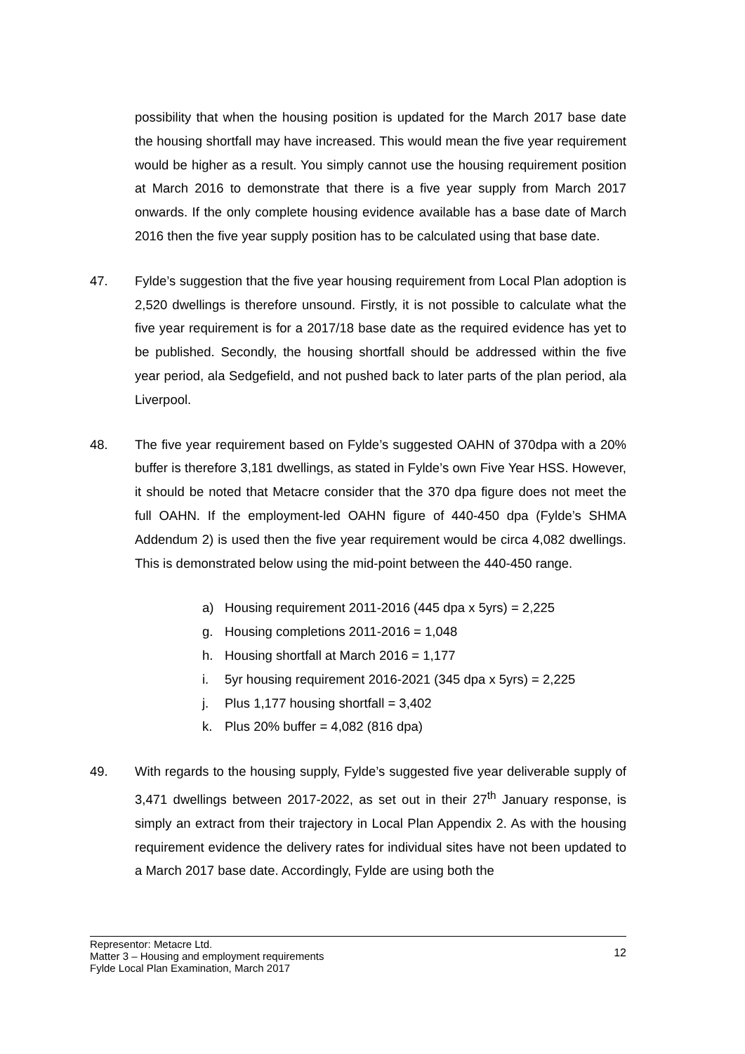possibility that when the housing position is updated for the March 2017 base date the housing shortfall may have increased. This would mean the five year requirement would be higher as a result. You simply cannot use the housing requirement position at March 2016 to demonstrate that there is a five year supply from March 2017 onwards. If the only complete housing evidence available has a base date of March 2016 then the five year supply position has to be calculated using that base date.
47. Fylde’s suggestion that the five year housing requirement from Local Plan adoption is 2,520 dwellings is therefore unsound. Firstly, it is not possible to calculate what the five year requirement is for a 2017/18 base date as the required evidence has yet to be published. Secondly, the housing shortfall should be addressed within the five year period, ala Sedgefield, and not pushed back to later parts of the plan period, ala Liverpool.
48. The five year requirement based on Fylde’s suggested OAHN of 370dpa with a 20% buffer is therefore 3,181 dwellings, as stated in Fylde’s own Five Year HSS. However, it should be noted that Metacre consider that the 370 dpa figure does not meet the full OAHN. If the employment-led OAHN figure of 440-450 dpa (Fylde’s SHMA Addendum 2) is used then the five year requirement would be circa 4,082 dwellings. This is demonstrated below using the mid-point between the 440-450 range.
a) Housing requirement 2011-2016 (445 dpa x 5yrs) = 2,225
g. Housing completions 2011-2016 = 1,048
h. Housing shortfall at March 2016 = 1,177
i. 5yr housing requirement 2016-2021 (345 dpa x 5yrs) = 2,225
j. Plus 1,177 housing shortfall = 3,402
k. Plus 20% buffer = 4,082 (816 dpa)
49. With regards to the housing supply, Fylde’s suggested five year deliverable supply of 3,471 dwellings between 2017-2022, as set out in their 27<sup>th</sup> January response, is simply an extract from their trajectory in Local Plan Appendix 2. As with the housing requirement evidence the delivery rates for individual sites have not been updated to a March 2017 base date. Accordingly, Fylde are using both the
Representor: Metacre Ltd.
Matter 3 – Housing and employment requirements
Fylde Local Plan Examination, March 2017
12